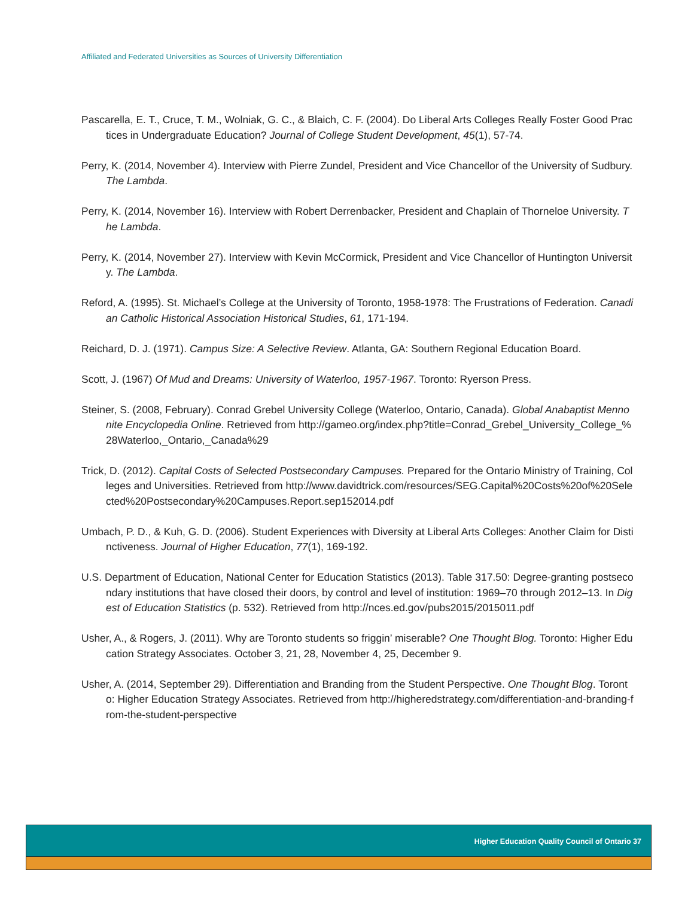Affiliated and Federated Universities as Sources of University Differentiation
Pascarella, E. T., Cruce, T. M., Wolniak, G. C., & Blaich, C. F. (2004). Do Liberal Arts Colleges Really Foster Good Practices in Undergraduate Education? Journal of College Student Development, 45(1), 57-74.
Perry, K. (2014, November 4). Interview with Pierre Zundel, President and Vice Chancellor of the University of Sudbury. The Lambda.
Perry, K. (2014, November 16). Interview with Robert Derrenbacker, President and Chaplain of Thorneloe University. The Lambda.
Perry, K. (2014, November 27). Interview with Kevin McCormick, President and Vice Chancellor of Huntington University. The Lambda.
Reford, A. (1995). St. Michael’s College at the University of Toronto, 1958-1978: The Frustrations of Federation. Canadian Catholic Historical Association Historical Studies, 61, 171-194.
Reichard, D. J. (1971). Campus Size: A Selective Review. Atlanta, GA: Southern Regional Education Board.
Scott, J. (1967) Of Mud and Dreams: University of Waterloo, 1957-1967. Toronto: Ryerson Press.
Steiner, S. (2008, February). Conrad Grebel University College (Waterloo, Ontario, Canada). Global Anabaptist Mennonite Encyclopedia Online. Retrieved from http://gameo.org/index.php?title=Conrad_Grebel_University_College_%28Waterloo,_Ontario,_Canada%29
Trick, D. (2012). Capital Costs of Selected Postsecondary Campuses. Prepared for the Ontario Ministry of Training, Colleges and Universities. Retrieved from http://www.davidtrick.com/resources/SEG.Capital%20Costs%20of%20Selected%20Postsecondary%20Campuses.Report.sep152014.pdf
Umbach, P. D., & Kuh, G. D. (2006). Student Experiences with Diversity at Liberal Arts Colleges: Another Claim for Distinctiveness. Journal of Higher Education, 77(1), 169-192.
U.S. Department of Education, National Center for Education Statistics (2013). Table 317.50: Degree-granting postsecondary institutions that have closed their doors, by control and level of institution: 1969–70 through 2012–13. In Digest of Education Statistics (p. 532). Retrieved from http://nces.ed.gov/pubs2015/2015011.pdf
Usher, A., & Rogers, J. (2011). Why are Toronto students so friggin’ miserable? One Thought Blog. Toronto: Higher Education Strategy Associates. October 3, 21, 28, November 4, 25, December 9.
Usher, A. (2014, September 29). Differentiation and Branding from the Student Perspective. One Thought Blog. Toronto: Higher Education Strategy Associates. Retrieved from http://higheredstrategy.com/differentiation-and-branding-from-the-student-perspective
Higher Education Quality Council of Ontario 37